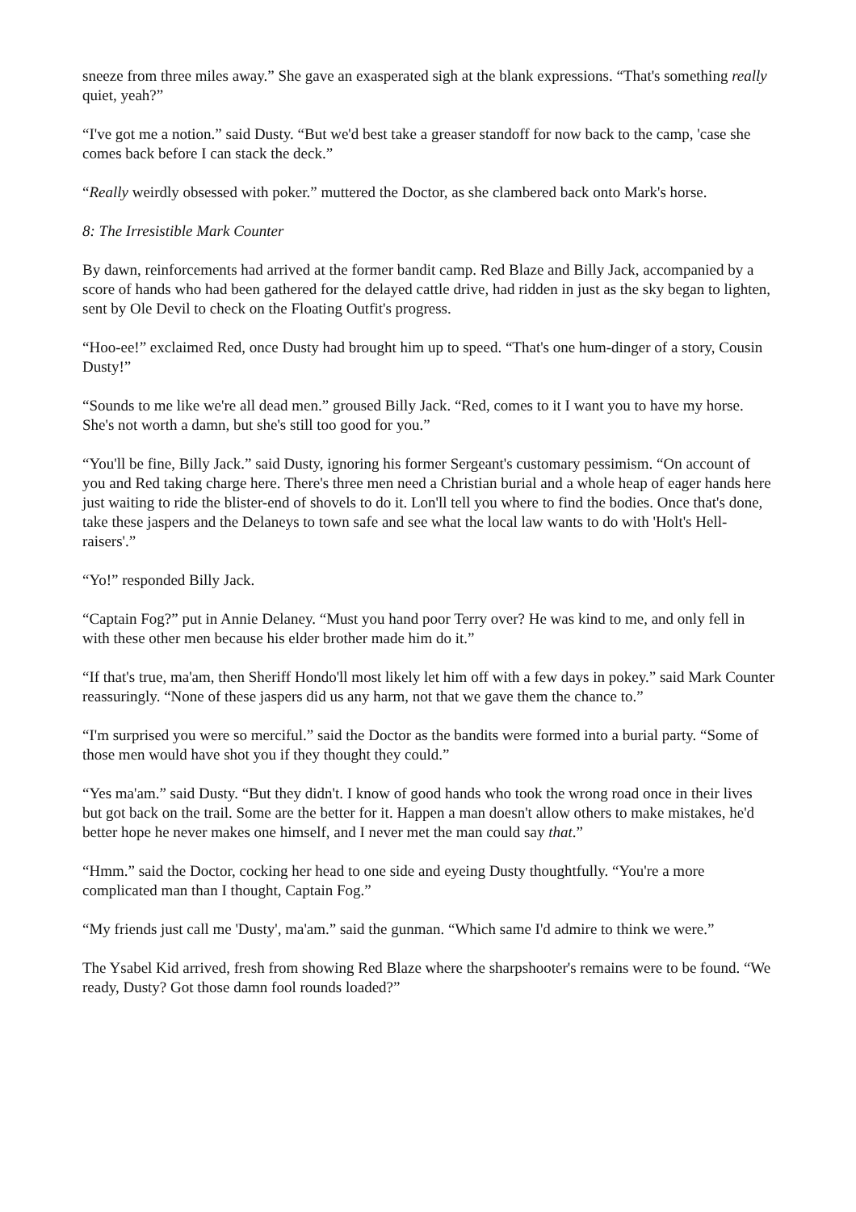sneeze from three miles away.” She gave an exasperated sigh at the blank expressions. “That's something really quiet, yeah?”
“I've got me a notion.” said Dusty. “But we'd best take a greaser standoff for now back to the camp, 'case she comes back before I can stack the deck.”
“Really weirdly obsessed with poker.” muttered the Doctor, as she clambered back onto Mark's horse.
8: The Irresistible Mark Counter
By dawn, reinforcements had arrived at the former bandit camp. Red Blaze and Billy Jack, accompanied by a score of hands who had been gathered for the delayed cattle drive, had ridden in just as the sky began to lighten, sent by Ole Devil to check on the Floating Outfit's progress.
“Hoo-ee!” exclaimed Red, once Dusty had brought him up to speed. “That's one hum-dinger of a story, Cousin Dusty!”
“Sounds to me like we're all dead men.” groused Billy Jack. “Red, comes to it I want you to have my horse. She's not worth a damn, but she's still too good for you.”
“You'll be fine, Billy Jack.” said Dusty, ignoring his former Sergeant's customary pessimism. “On account of you and Red taking charge here. There's three men need a Christian burial and a whole heap of eager hands here just waiting to ride the blister-end of shovels to do it. Lon'll tell you where to find the bodies. Once that's done, take these jaspers and the Delaneys to town safe and see what the local law wants to do with 'Holt's Hell-raisers'.”
“Yo!” responded Billy Jack.
“Captain Fog?” put in Annie Delaney. “Must you hand poor Terry over? He was kind to me, and only fell in with these other men because his elder brother made him do it.”
“If that's true, ma'am, then Sheriff Hondo'll most likely let him off with a few days in pokey.” said Mark Counter reassuringly. “None of these jaspers did us any harm, not that we gave them the chance to.”
“I'm surprised you were so merciful.” said the Doctor as the bandits were formed into a burial party. “Some of those men would have shot you if they thought they could.”
“Yes ma'am.” said Dusty. “But they didn't. I know of good hands who took the wrong road once in their lives but got back on the trail. Some are the better for it. Happen a man doesn't allow others to make mistakes, he'd better hope he never makes one himself, and I never met the man could say that.”
“Hmm.” said the Doctor, cocking her head to one side and eyeing Dusty thoughtfully. “You're a more complicated man than I thought, Captain Fog.”
“My friends just call me 'Dusty', ma'am.” said the gunman. “Which same I'd admire to think we were.”
The Ysabel Kid arrived, fresh from showing Red Blaze where the sharpshooter's remains were to be found. “We ready, Dusty? Got those damn fool rounds loaded?”